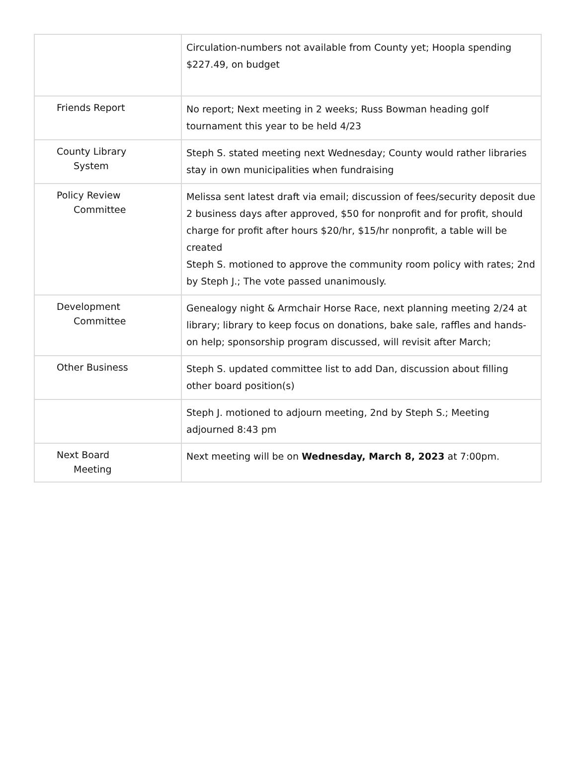| | Circulation-numbers not available from County yet; Hoopla spending $227.49, on budget |
| Friends Report | No report; Next meeting in 2 weeks; Russ Bowman heading golf tournament this year to be held 4/23 |
| County Library System | Steph S. stated meeting next Wednesday; County would rather libraries stay in own municipalities when fundraising |
| Policy Review Committee | Melissa sent latest draft via email; discussion of fees/security deposit due 2 business days after approved, $50 for nonprofit and for profit, should charge for profit after hours $20/hr, $15/hr nonprofit, a table will be created Steph S. motioned to approve the community room policy with rates; 2nd by Steph J.; The vote passed unanimously. |
| Development Committee | Genealogy night & Armchair Horse Race, next planning meeting 2/24 at library; library to keep focus on donations, bake sale, raffles and hands-on help; sponsorship program discussed, will revisit after March; |
| Other Business | Steph S. updated committee list to add Dan, discussion about filling other board position(s) |
| | Steph J. motioned to adjourn meeting, 2nd by Steph S.; Meeting adjourned 8:43 pm |
| Next Board Meeting | Next meeting will be on Wednesday, March 8, 2023 at 7:00pm. |